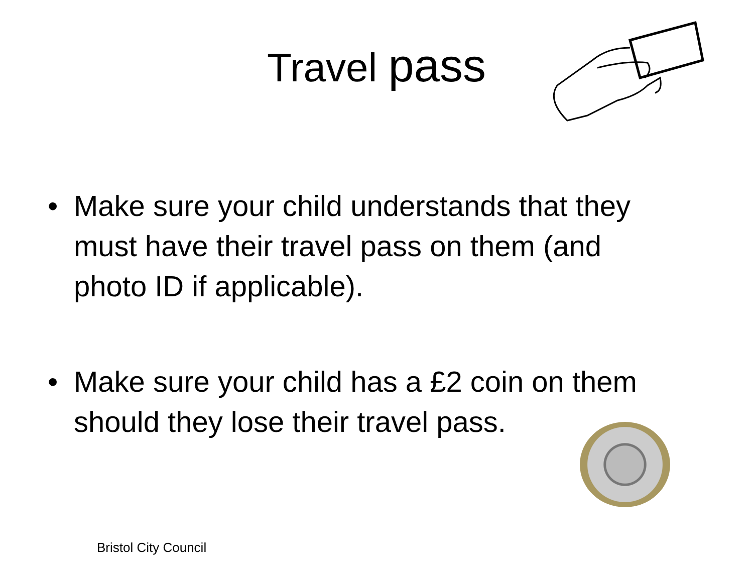Travel pass
• Make sure your child understands that they must have their travel pass on them (and photo ID if applicable).
• Make sure your child has a £2 coin on them should they lose their travel pass.
Bristol City Council